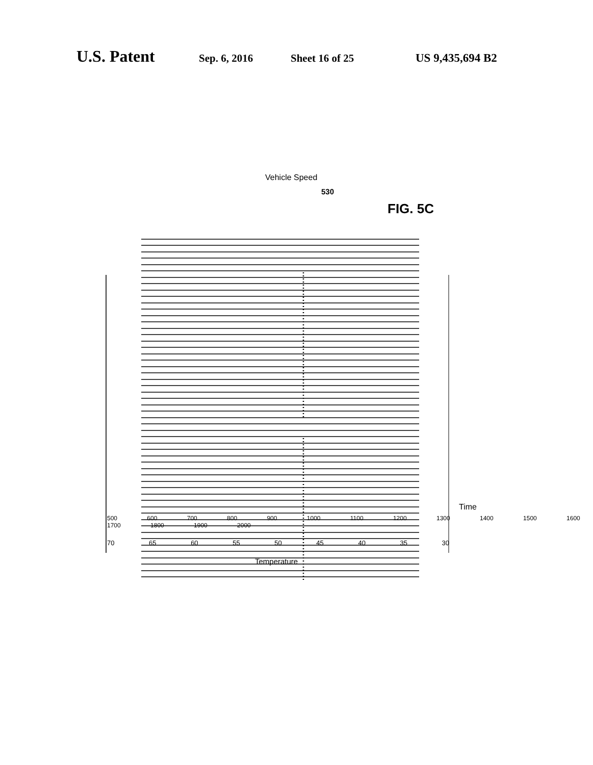U.S. Patent
Sep. 6, 2016 Sheet 16 of 25 US 9,435,694 B2
Vehicle Speed
530
FIG. 5C
Time
500 600 700 800 900 1000 1100 1200 1300 1400 1500 1600 1700 1800 1900 2000
70 65 60 55 50 45 40 35 30
Temperature